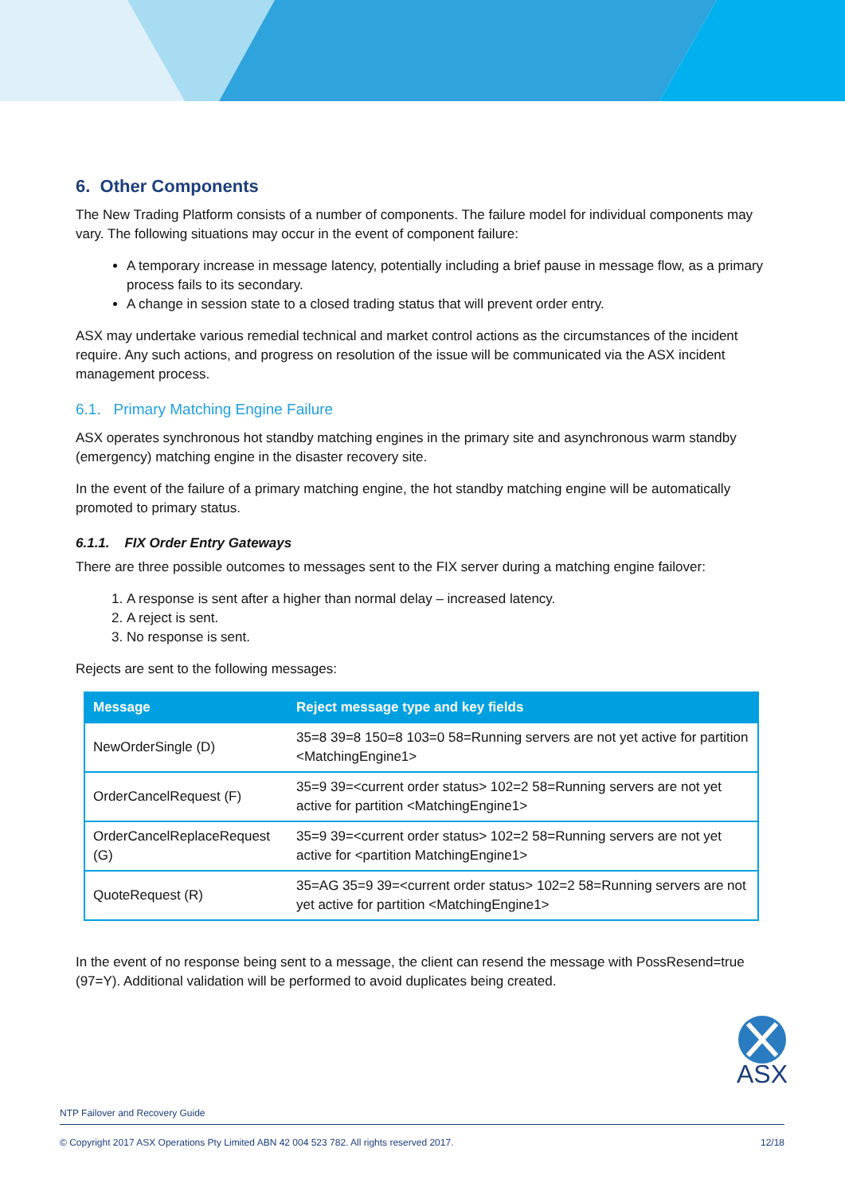6. Other Components
The New Trading Platform consists of a number of components. The failure model for individual components may vary. The following situations may occur in the event of component failure:
A temporary increase in message latency, potentially including a brief pause in message flow, as a primary process fails to its secondary.
A change in session state to a closed trading status that will prevent order entry.
ASX may undertake various remedial technical and market control actions as the circumstances of the incident require. Any such actions, and progress on resolution of the issue will be communicated via the ASX incident management process.
6.1. Primary Matching Engine Failure
ASX operates synchronous hot standby matching engines in the primary site and asynchronous warm standby (emergency) matching engine in the disaster recovery site.
In the event of the failure of a primary matching engine, the hot standby matching engine will be automatically promoted to primary status.
6.1.1. FIX Order Entry Gateways
There are three possible outcomes to messages sent to the FIX server during a matching engine failover:
1. A response is sent after a higher than normal delay – increased latency.
2. A reject is sent.
3. No response is sent.
Rejects are sent to the following messages:
| Message | Reject message type and key fields |
| --- | --- |
| NewOrderSingle (D) | 35=8 39=8 150=8 103=0 58=Running servers are not yet active for partition <MatchingEngine1> |
| OrderCancelRequest (F) | 35=9 39=<current order status> 102=2 58=Running servers are not yet active for partition <MatchingEngine1> |
| OrderCancelReplaceRequest (G) | 35=9 39=<current order status> 102=2 58=Running servers are not yet active for <partition MatchingEngine1> |
| QuoteRequest (R) | 35=AG 35=9 39=<current order status> 102=2 58=Running servers are not yet active for partition <MatchingEngine1> |
In the event of no response being sent to a message, the client can resend the message with PossResend=true (97=Y). Additional validation will be performed to avoid duplicates being created.
ASX
NTP Failover and Recovery Guide
© Copyright 2017 ASX Operations Pty Limited ABN 42 004 523 782. All rights reserved 2017. 12/18